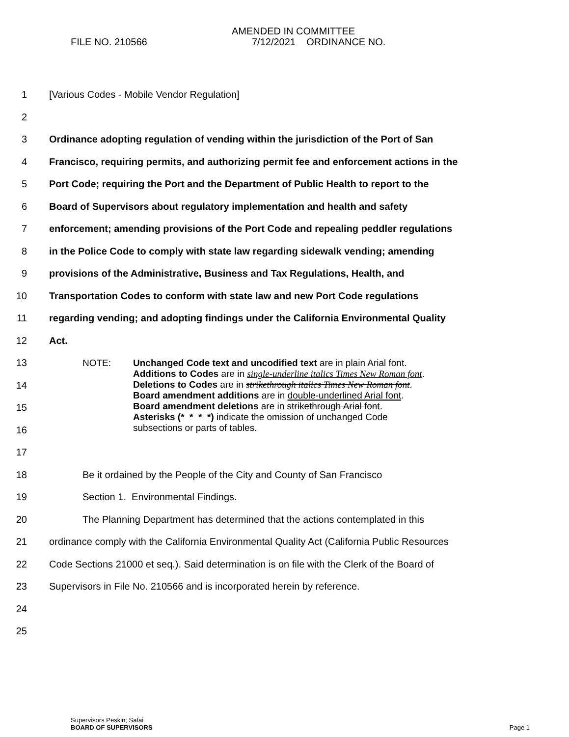AMENDED IN COMMITTEE
FILE NO. 210566 7/12/2021 ORDINANCE NO.
1 [Various Codes - Mobile Vendor Regulation]
2
3 Ordinance adopting regulation of vending within the jurisdiction of the Port of San
4 Francisco, requiring permits, and authorizing permit fee and enforcement actions in the
5 Port Code; requiring the Port and the Department of Public Health to report to the
6 Board of Supervisors about regulatory implementation and health and safety
7 enforcement; amending provisions of the Port Code and repealing peddler regulations
8 in the Police Code to comply with state law regarding sidewalk vending; amending
9 provisions of the Administrative, Business and Tax Regulations, Health, and
10 Transportation Codes to conform with state law and new Port Code regulations
11 regarding vending; and adopting findings under the California Environmental Quality
12 Act.
13
14
15
16
NOTE: Unchanged Code text and uncodified text are in plain Arial font.
Additions to Codes are in single-underline italics Times New Roman font.
Deletions to Codes are in strikethrough italics Times New Roman font.
Board amendment additions are in double-underlined Arial font.
Board amendment deletions are in strikethrough Arial font.
Asterisks (* * * *) indicate the omission of unchanged Code
subsections or parts of tables.
17
18 Be it ordained by the People of the City and County of San Francisco
19 Section 1. Environmental Findings.
20 The Planning Department has determined that the actions contemplated in this
21 ordinance comply with the California Environmental Quality Act (California Public Resources
22 Code Sections 21000 et seq.). Said determination is on file with the Clerk of the Board of
23 Supervisors in File No. 210566 and is incorporated herein by reference.
24
25
Supervisors Peskin; Safai
BOARD OF SUPERVISORS Page 1